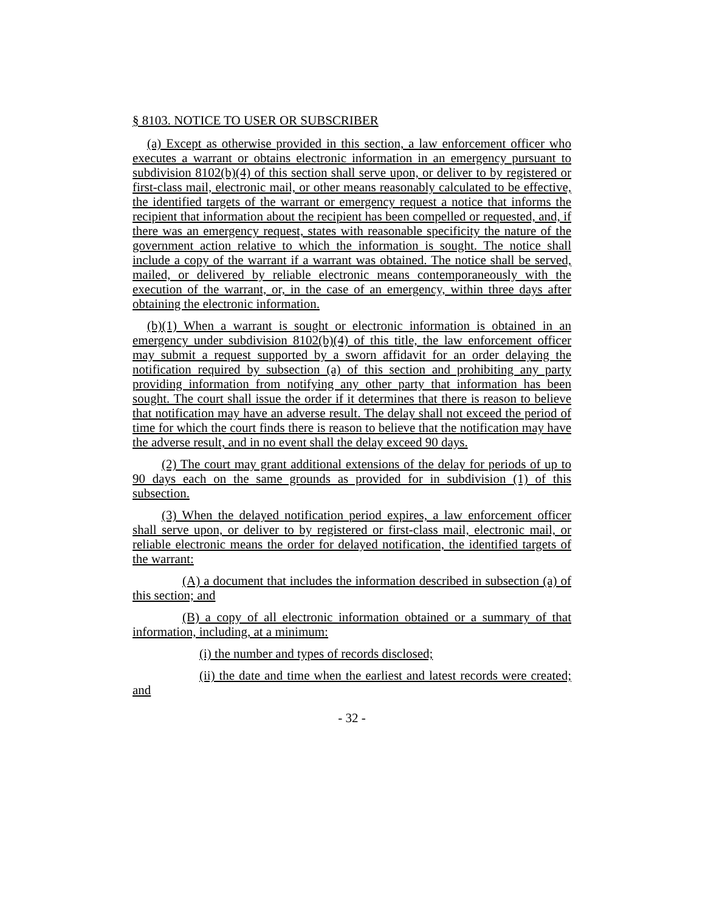§ 8103. NOTICE TO USER OR SUBSCRIBER
(a) Except as otherwise provided in this section, a law enforcement officer who executes a warrant or obtains electronic information in an emergency pursuant to subdivision 8102(b)(4) of this section shall serve upon, or deliver to by registered or first-class mail, electronic mail, or other means reasonably calculated to be effective, the identified targets of the warrant or emergency request a notice that informs the recipient that information about the recipient has been compelled or requested, and, if there was an emergency request, states with reasonable specificity the nature of the government action relative to which the information is sought. The notice shall include a copy of the warrant if a warrant was obtained. The notice shall be served, mailed, or delivered by reliable electronic means contemporaneously with the execution of the warrant, or, in the case of an emergency, within three days after obtaining the electronic information.
(b)(1) When a warrant is sought or electronic information is obtained in an emergency under subdivision 8102(b)(4) of this title, the law enforcement officer may submit a request supported by a sworn affidavit for an order delaying the notification required by subsection (a) of this section and prohibiting any party providing information from notifying any other party that information has been sought. The court shall issue the order if it determines that there is reason to believe that notification may have an adverse result. The delay shall not exceed the period of time for which the court finds there is reason to believe that the notification may have the adverse result, and in no event shall the delay exceed 90 days.
(2) The court may grant additional extensions of the delay for periods of up to 90 days each on the same grounds as provided for in subdivision (1) of this subsection.
(3) When the delayed notification period expires, a law enforcement officer shall serve upon, or deliver to by registered or first-class mail, electronic mail, or reliable electronic means the order for delayed notification, the identified targets of the warrant:
(A) a document that includes the information described in subsection (a) of this section; and
(B) a copy of all electronic information obtained or a summary of that information, including, at a minimum:
(i) the number and types of records disclosed;
(ii) the date and time when the earliest and latest records were created; and
- 32 -